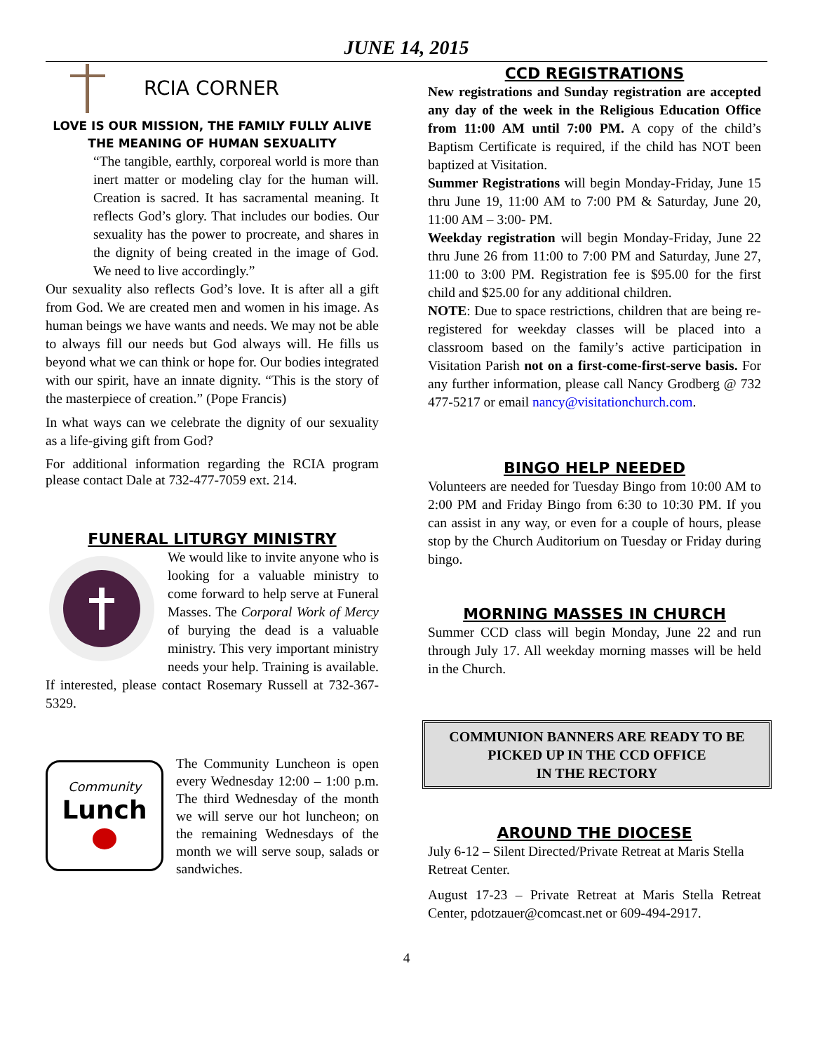JUNE 14, 2015
RCIA CORNER
LOVE IS OUR MISSION, THE FAMILY FULLY ALIVE
THE MEANING OF HUMAN SEXUALITY
“The tangible, earthly, corporeal world is more than inert matter or modeling clay for the human will. Creation is sacred. It has sacramental meaning. It reflects God’s glory. That includes our bodies. Our sexuality has the power to procreate, and shares in the dignity of being created in the image of God. We need to live accordingly.”
Our sexuality also reflects God’s love. It is after all a gift from God. We are created men and women in his image. As human beings we have wants and needs. We may not be able to always fill our needs but God always will. He fills us beyond what we can think or hope for. Our bodies integrated with our spirit, have an innate dignity. “This is the story of the masterpiece of creation.” (Pope Francis)
In what ways can we celebrate the dignity of our sexuality as a life-giving gift from God?
For additional information regarding the RCIA program please contact Dale at 732-477-7059 ext. 214.
FUNERAL LITURGY MINISTRY
We would like to invite anyone who is looking for a valuable ministry to come forward to help serve at Funeral Masses. The Corporal Work of Mercy of burying the dead is a valuable ministry. This very important ministry needs your help. Training is available. If interested, please contact Rosemary Russell at 732-367-5329.
Community
Lunch
The Community Luncheon is open every Wednesday 12:00 – 1:00 p.m. The third Wednesday of the month we will serve our hot luncheon; on the remaining Wednesdays of the month we will serve soup, salads or sandwiches.
CCD REGISTRATIONS
New registrations and Sunday registration are accepted any day of the week in the Religious Education Office from 11:00 AM until 7:00 PM. A copy of the child’s Baptism Certificate is required, if the child has NOT been baptized at Visitation.
Summer Registrations will begin Monday-Friday, June 15 thru June 19, 11:00 AM to 7:00 PM & Saturday, June 20, 11:00 AM – 3:00- PM.
Weekday registration will begin Monday-Friday, June 22 thru June 26 from 11:00 to 7:00 PM and Saturday, June 27, 11:00 to 3:00 PM. Registration fee is $95.00 for the first child and $25.00 for any additional children.
NOTE: Due to space restrictions, children that are being re-registered for weekday classes will be placed into a classroom based on the family’s active participation in Visitation Parish not on a first-come-first-serve basis. For any further information, please call Nancy Grodberg @ 732 477-5217 or email nancy@visitationchurch.com.
BINGO HELP NEEDED
Volunteers are needed for Tuesday Bingo from 10:00 AM to 2:00 PM and Friday Bingo from 6:30 to 10:30 PM. If you can assist in any way, or even for a couple of hours, please stop by the Church Auditorium on Tuesday or Friday during bingo.
MORNING MASSES IN CHURCH
Summer CCD class will begin Monday, June 22 and run through July 17. All weekday morning masses will be held in the Church.
COMMUNION BANNERS ARE READY TO BE PICKED UP IN THE CCD OFFICE
IN THE RECTORY
AROUND THE DIOCESE
July 6-12 – Silent Directed/Private Retreat at Maris Stella Retreat Center.
August 17-23 – Private Retreat at Maris Stella Retreat Center, pdotzauer@comcast.net or 609-494-2917.
4